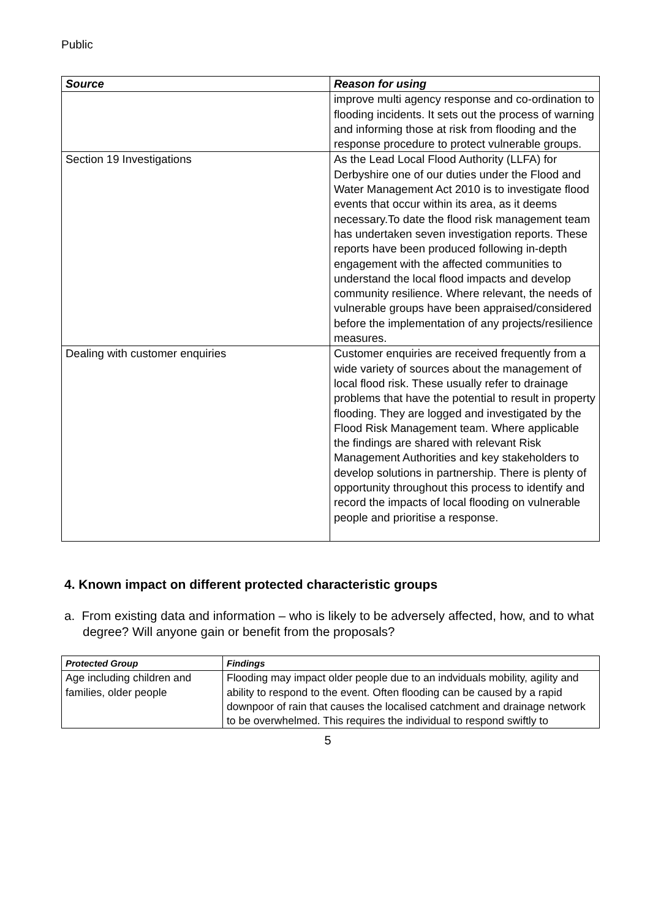Public
| Source | Reason for using |
| --- | --- |
| | improve multi agency response and co-ordination to flooding incidents. It sets out the process of warning and informing those at risk from flooding and the response procedure to protect vulnerable groups. |
| Section 19 Investigations | As the Lead Local Flood Authority (LLFA) for Derbyshire one of our duties under the Flood and Water Management Act 2010 is to investigate flood events that occur within its area, as it deems necessary.To date the flood risk management team has undertaken seven investigation reports. These reports have been produced following in-depth engagement with the affected communities to understand the local flood impacts and develop community resilience. Where relevant, the needs of vulnerable groups have been appraised/considered before the implementation of any projects/resilience measures. |
| Dealing with customer enquiries | Customer enquiries are received frequently from a wide variety of sources about the management of local flood risk. These usually refer to drainage problems that have the potential to result in property flooding. They are logged and investigated by the Flood Risk Management team. Where applicable the findings are shared with relevant Risk Management Authorities and key stakeholders to develop solutions in partnership. There is plenty of opportunity throughout this process to identify and record the impacts of local flooding on vulnerable people and prioritise a response. |
4. Known impact on different protected characteristic groups
a. From existing data and information – who is likely to be adversely affected, how, and to what degree? Will anyone gain or benefit from the proposals?
| Protected Group | Findings |
| --- | --- |
| Age including children and families, older people | Flooding may impact older people due to an indviduals mobility, agility and ability to respond to the event. Often flooding can be caused by a rapid downpoor of rain that causes the localised catchment and drainage network to be overwhelmed. This requires the individual to respond swiftly to |
5